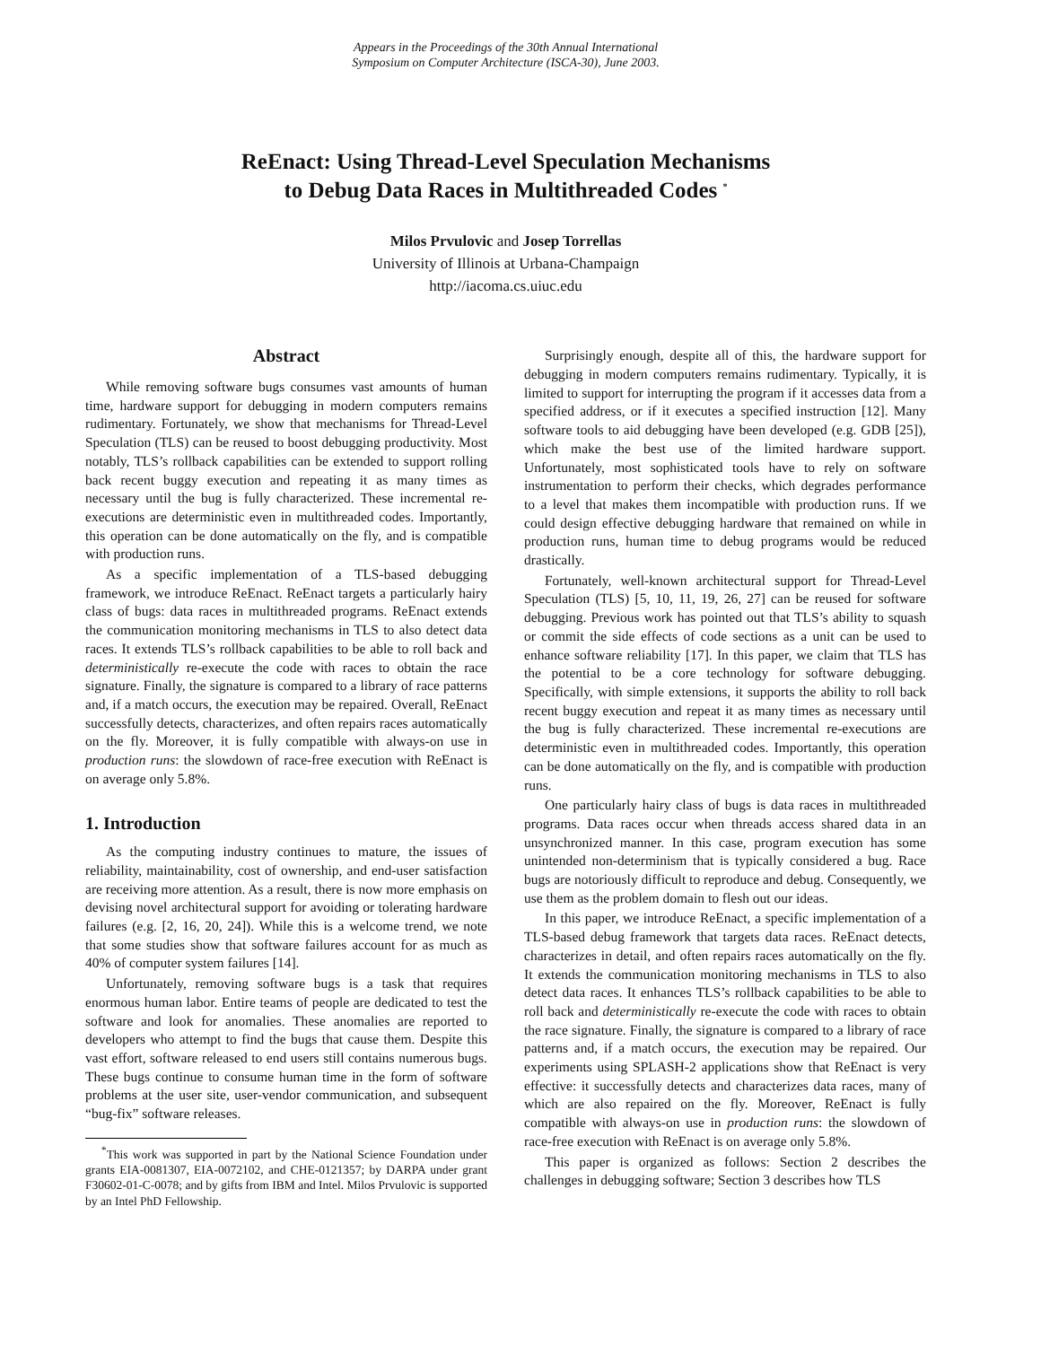Appears in the Proceedings of the 30th Annual International
Symposium on Computer Architecture (ISCA-30), June 2003.
ReEnact: Using Thread-Level Speculation Mechanisms
to Debug Data Races in Multithreaded Codes <sup>*</sup>
Milos Prvulovic and Josep Torrellas
University of Illinois at Urbana-Champaign
http://iacoma.cs.uiuc.edu
Abstract
While removing software bugs consumes vast amounts of human time, hardware support for debugging in modern computers remains rudimentary. Fortunately, we show that mechanisms for Thread-Level Speculation (TLS) can be reused to boost debugging productivity. Most notably, TLS’s rollback capabilities can be extended to support rolling back recent buggy execution and repeating it as many times as necessary until the bug is fully characterized. These incremental re-executions are deterministic even in multithreaded codes. Importantly, this operation can be done automatically on the fly, and is compatible with production runs.
As a specific implementation of a TLS-based debugging framework, we introduce ReEnact. ReEnact targets a particularly hairy class of bugs: data races in multithreaded programs. ReEnact extends the communication monitoring mechanisms in TLS to also detect data races. It extends TLS’s rollback capabilities to be able to roll back and deterministically re-execute the code with races to obtain the race signature. Finally, the signature is compared to a library of race patterns and, if a match occurs, the execution may be repaired. Overall, ReEnact successfully detects, characterizes, and often repairs races automatically on the fly. Moreover, it is fully compatible with always-on use in production runs: the slowdown of race-free execution with ReEnact is on average only 5.8%.
1. Introduction
As the computing industry continues to mature, the issues of reliability, maintainability, cost of ownership, and end-user satisfaction are receiving more attention. As a result, there is now more emphasis on devising novel architectural support for avoiding or tolerating hardware failures (e.g. [2, 16, 20, 24]). While this is a welcome trend, we note that some studies show that software failures account for as much as 40% of computer system failures [14].
Unfortunately, removing software bugs is a task that requires enormous human labor. Entire teams of people are dedicated to test the software and look for anomalies. These anomalies are reported to developers who attempt to find the bugs that cause them. Despite this vast effort, software released to end users still contains numerous bugs. These bugs continue to consume human time in the form of software problems at the user site, user-vendor communication, and subsequent “bug-fix” software releases.
<sup>*</sup> This work was supported in part by the National Science Foundation under grants EIA-0081307, EIA-0072102, and CHE-0121357; by DARPA under grant F30602-01-C-0078; and by gifts from IBM and Intel. Milos Prvulovic is supported by an Intel PhD Fellowship.
Surprisingly enough, despite all of this, the hardware support for debugging in modern computers remains rudimentary. Typically, it is limited to support for interrupting the program if it accesses data from a specified address, or if it executes a specified instruction [12]. Many software tools to aid debugging have been developed (e.g. GDB [25]), which make the best use of the limited hardware support. Unfortunately, most sophisticated tools have to rely on software instrumentation to perform their checks, which degrades performance to a level that makes them incompatible with production runs. If we could design effective debugging hardware that remained on while in production runs, human time to debug programs would be reduced drastically.
Fortunately, well-known architectural support for Thread-Level Speculation (TLS) [5, 10, 11, 19, 26, 27] can be reused for software debugging. Previous work has pointed out that TLS’s ability to squash or commit the side effects of code sections as a unit can be used to enhance software reliability [17]. In this paper, we claim that TLS has the potential to be a core technology for software debugging. Specifically, with simple extensions, it supports the ability to roll back recent buggy execution and repeat it as many times as necessary until the bug is fully characterized. These incremental re-executions are deterministic even in multithreaded codes. Importantly, this operation can be done automatically on the fly, and is compatible with production runs.
One particularly hairy class of bugs is data races in multithreaded programs. Data races occur when threads access shared data in an unsynchronized manner. In this case, program execution has some unintended non-determinism that is typically considered a bug. Race bugs are notoriously difficult to reproduce and debug. Consequently, we use them as the problem domain to flesh out our ideas.
In this paper, we introduce ReEnact, a specific implementation of a TLS-based debug framework that targets data races. ReEnact detects, characterizes in detail, and often repairs races automatically on the fly. It extends the communication monitoring mechanisms in TLS to also detect data races. It enhances TLS’s rollback capabilities to be able to roll back and deterministically re-execute the code with races to obtain the race signature. Finally, the signature is compared to a library of race patterns and, if a match occurs, the execution may be repaired. Our experiments using SPLASH-2 applications show that ReEnact is very effective: it successfully detects and characterizes data races, many of which are also repaired on the fly. Moreover, ReEnact is fully compatible with always-on use in production runs: the slowdown of race-free execution with ReEnact is on average only 5.8%.
This paper is organized as follows: Section 2 describes the challenges in debugging software; Section 3 describes how TLS